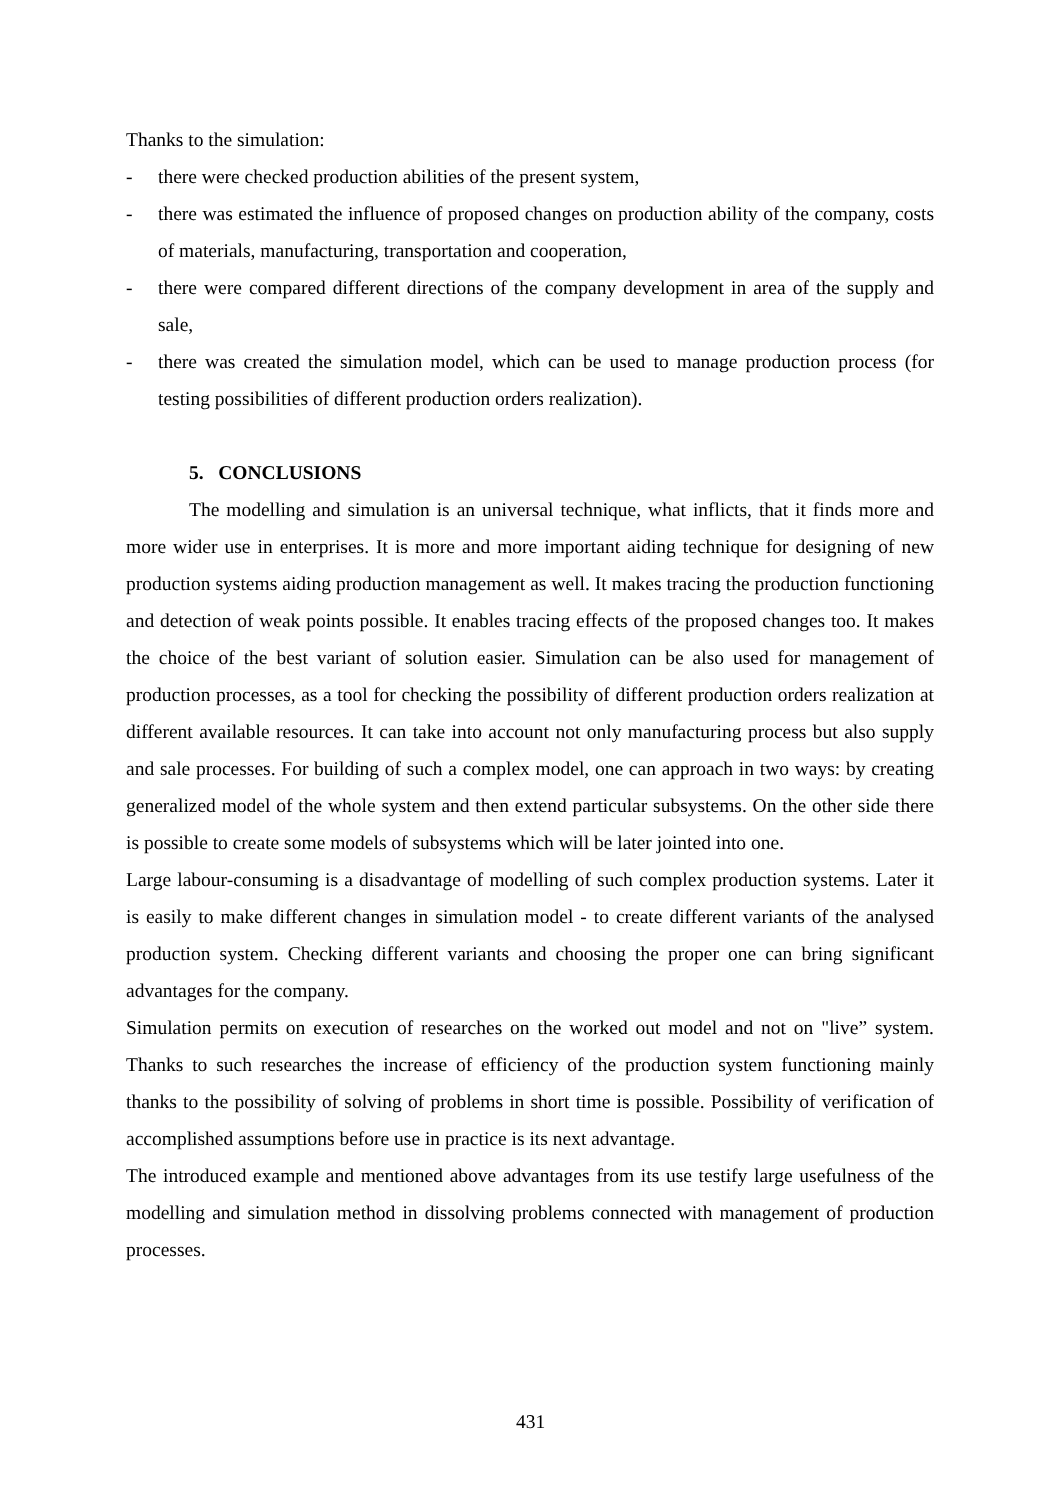Thanks to the simulation:
- there were checked production abilities of the present system,
- there was estimated the influence of proposed changes on production ability of the company, costs of materials, manufacturing, transportation and cooperation,
- there were compared different directions of the company development in area of the supply and sale,
- there was created the simulation model, which can be used to manage production process (for testing possibilities of different production orders realization).
5. CONCLUSIONS
The modelling and simulation is an universal technique, what inflicts, that it finds more and more wider use in enterprises. It is more and more important aiding technique for designing of new production systems aiding production management as well. It makes tracing the production functioning and detection of weak points possible. It enables tracing effects of the proposed changes too. It makes the choice of the best variant of solution easier. Simulation can be also used for management of production processes, as a tool for checking the possibility of different production orders realization at different available resources. It can take into account not only manufacturing process but also supply and sale processes. For building of such a complex model, one can approach in two ways: by creating generalized model of the whole system and then extend particular subsystems. On the other side there is possible to create some models of subsystems which will be later jointed into one.
Large labour-consuming is a disadvantage of modelling of such complex production systems. Later it is easily to make different changes in simulation model - to create different variants of the analysed production system. Checking different variants and choosing the proper one can bring significant advantages for the company.
Simulation permits on execution of researches on the worked out model and not on "live” system. Thanks to such researches the increase of efficiency of the production system functioning mainly thanks to the possibility of solving of problems in short time is possible. Possibility of verification of accomplished assumptions before use in practice is its next advantage.
The introduced example and mentioned above advantages from its use testify large usefulness of the modelling and simulation method in dissolving problems connected with management of production processes.
431